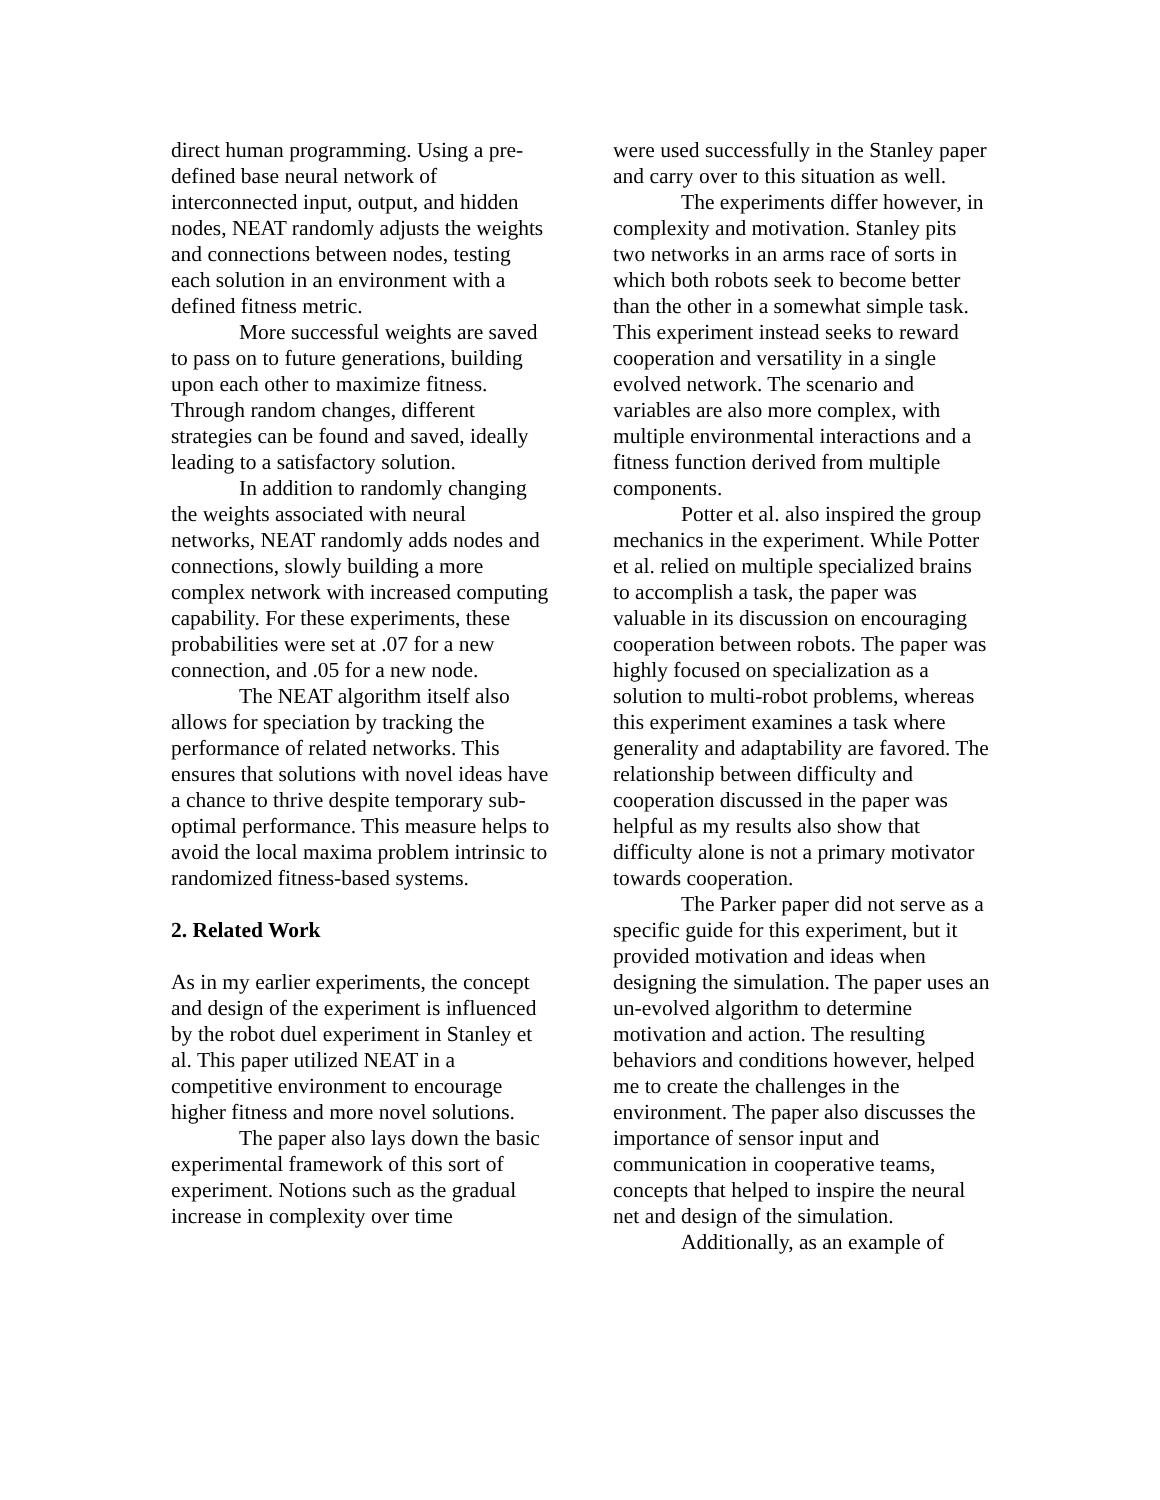direct human programming. Using a pre-defined base neural network of interconnected input, output, and hidden nodes, NEAT randomly adjusts the weights and connections between nodes, testing each solution in an environment with a defined fitness metric.
More successful weights are saved to pass on to future generations, building upon each other to maximize fitness. Through random changes, different strategies can be found and saved, ideally leading to a satisfactory solution.
In addition to randomly changing the weights associated with neural networks, NEAT randomly adds nodes and connections, slowly building a more complex network with increased computing capability. For these experiments, these probabilities were set at .07 for a new connection, and .05 for a new node.
The NEAT algorithm itself also allows for speciation by tracking the performance of related networks. This ensures that solutions with novel ideas have a chance to thrive despite temporary sub-optimal performance. This measure helps to avoid the local maxima problem intrinsic to randomized fitness-based systems.
2. Related Work
As in my earlier experiments, the concept and design of the experiment is influenced by the robot duel experiment in Stanley et al. This paper utilized NEAT in a competitive environment to encourage higher fitness and more novel solutions.
The paper also lays down the basic experimental framework of this sort of experiment. Notions such as the gradual increase in complexity over time
were used successfully in the Stanley paper and carry over to this situation as well.
The experiments differ however, in complexity and motivation. Stanley pits two networks in an arms race of sorts in which both robots seek to become better than the other in a somewhat simple task. This experiment instead seeks to reward cooperation and versatility in a single evolved network. The scenario and variables are also more complex, with multiple environmental interactions and a fitness function derived from multiple components.
Potter et al. also inspired the group mechanics in the experiment. While Potter et al. relied on multiple specialized brains to accomplish a task, the paper was valuable in its discussion on encouraging cooperation between robots. The paper was highly focused on specialization as a solution to multi-robot problems, whereas this experiment examines a task where generality and adaptability are favored. The relationship between difficulty and cooperation discussed in the paper was helpful as my results also show that difficulty alone is not a primary motivator towards cooperation.
The Parker paper did not serve as a specific guide for this experiment, but it provided motivation and ideas when designing the simulation. The paper uses an un-evolved algorithm to determine motivation and action. The resulting behaviors and conditions however, helped me to create the challenges in the environment. The paper also discusses the importance of sensor input and communication in cooperative teams, concepts that helped to inspire the neural net and design of the simulation.
Additionally, as an example of